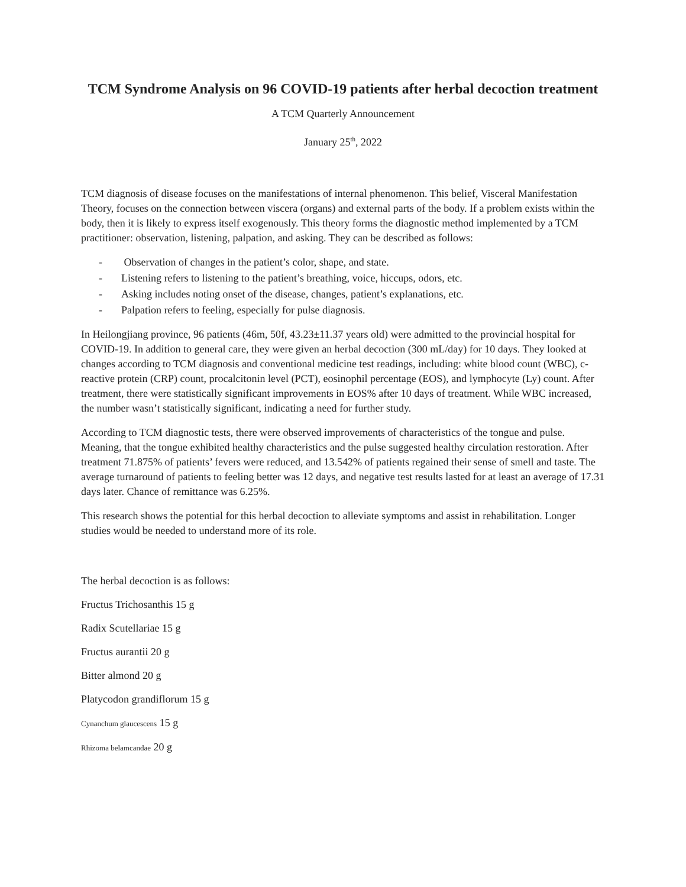TCM Syndrome Analysis on 96 COVID-19 patients after herbal decoction treatment
A TCM Quarterly Announcement
January 25<sup>th</sup>, 2022
TCM diagnosis of disease focuses on the manifestations of internal phenomenon. This belief, Visceral Manifestation Theory, focuses on the connection between viscera (organs) and external parts of the body. If a problem exists within the body, then it is likely to express itself exogenously. This theory forms the diagnostic method implemented by a TCM practitioner: observation, listening, palpation, and asking. They can be described as follows:
- Observation of changes in the patient’s color, shape, and state.
- Listening refers to listening to the patient’s breathing, voice, hiccups, odors, etc.
- Asking includes noting onset of the disease, changes, patient’s explanations, etc.
- Palpation refers to feeling, especially for pulse diagnosis.
In Heilongjiang province, 96 patients (46m, 50f, 43.23±11.37 years old) were admitted to the provincial hospital for COVID-19. In addition to general care, they were given an herbal decoction (300 mL/day) for 10 days. They looked at changes according to TCM diagnosis and conventional medicine test readings, including: white blood count (WBC), c-reactive protein (CRP) count, procalcitonin level (PCT), eosinophil percentage (EOS), and lymphocyte (Ly) count. After treatment, there were statistically significant improvements in EOS% after 10 days of treatment. While WBC increased, the number wasn’t statistically significant, indicating a need for further study.
According to TCM diagnostic tests, there were observed improvements of characteristics of the tongue and pulse. Meaning, that the tongue exhibited healthy characteristics and the pulse suggested healthy circulation restoration. After treatment 71.875% of patients’ fevers were reduced, and 13.542% of patients regained their sense of smell and taste. The average turnaround of patients to feeling better was 12 days, and negative test results lasted for at least an average of 17.31 days later. Chance of remittance was 6.25%.
This research shows the potential for this herbal decoction to alleviate symptoms and assist in rehabilitation. Longer studies would be needed to understand more of its role.
The herbal decoction is as follows:
Fructus Trichosanthis 15 g
Radix Scutellariae 15 g
Fructus aurantii 20 g
Bitter almond 20 g
Platycodon grandiflorum 15 g
Cynanchum glaucescens 15 g
Rhizoma belamcandae 20 g